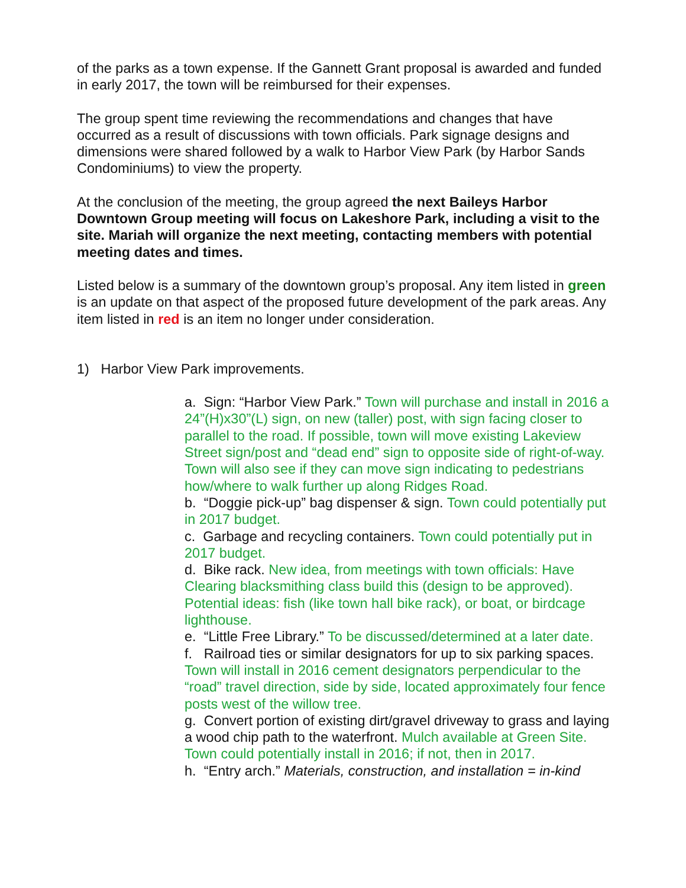of the parks as a town expense. If the Gannett Grant proposal is awarded and funded in early 2017, the town will be reimbursed for their expenses.
The group spent time reviewing the recommendations and changes that have occurred as a result of discussions with town officials. Park signage designs and dimensions were shared followed by a walk to Harbor View Park (by Harbor Sands Condominiums) to view the property.
At the conclusion of the meeting, the group agreed the next Baileys Harbor Downtown Group meeting will focus on Lakeshore Park, including a visit to the site. Mariah will organize the next meeting, contacting members with potential meeting dates and times.
Listed below is a summary of the downtown group’s proposal. Any item listed in green is an update on that aspect of the proposed future development of the park areas. Any item listed in red is an item no longer under consideration.
1) Harbor View Park improvements.
a. Sign: “Harbor View Park.” Town will purchase and install in 2016 a 24”(H)x30”(L) sign, on new (taller) post, with sign facing closer to parallel to the road. If possible, town will move existing Lakeview Street sign/post and “dead end” sign to opposite side of right-of-way. Town will also see if they can move sign indicating to pedestrians how/where to walk further up along Ridges Road.
b. “Doggie pick-up” bag dispenser & sign. Town could potentially put in 2017 budget.
c. Garbage and recycling containers. Town could potentially put in 2017 budget.
d. Bike rack. New idea, from meetings with town officials: Have Clearing blacksmithing class build this (design to be approved). Potential ideas: fish (like town hall bike rack), or boat, or birdcage lighthouse.
e. “Little Free Library.” To be discussed/determined at a later date.
f. Railroad ties or similar designators for up to six parking spaces. Town will install in 2016 cement designators perpendicular to the “road” travel direction, side by side, located approximately four fence posts west of the willow tree.
g. Convert portion of existing dirt/gravel driveway to grass and laying a wood chip path to the waterfront. Mulch available at Green Site. Town could potentially install in 2016; if not, then in 2017.
h. “Entry arch.” Materials, construction, and installation = in-kind